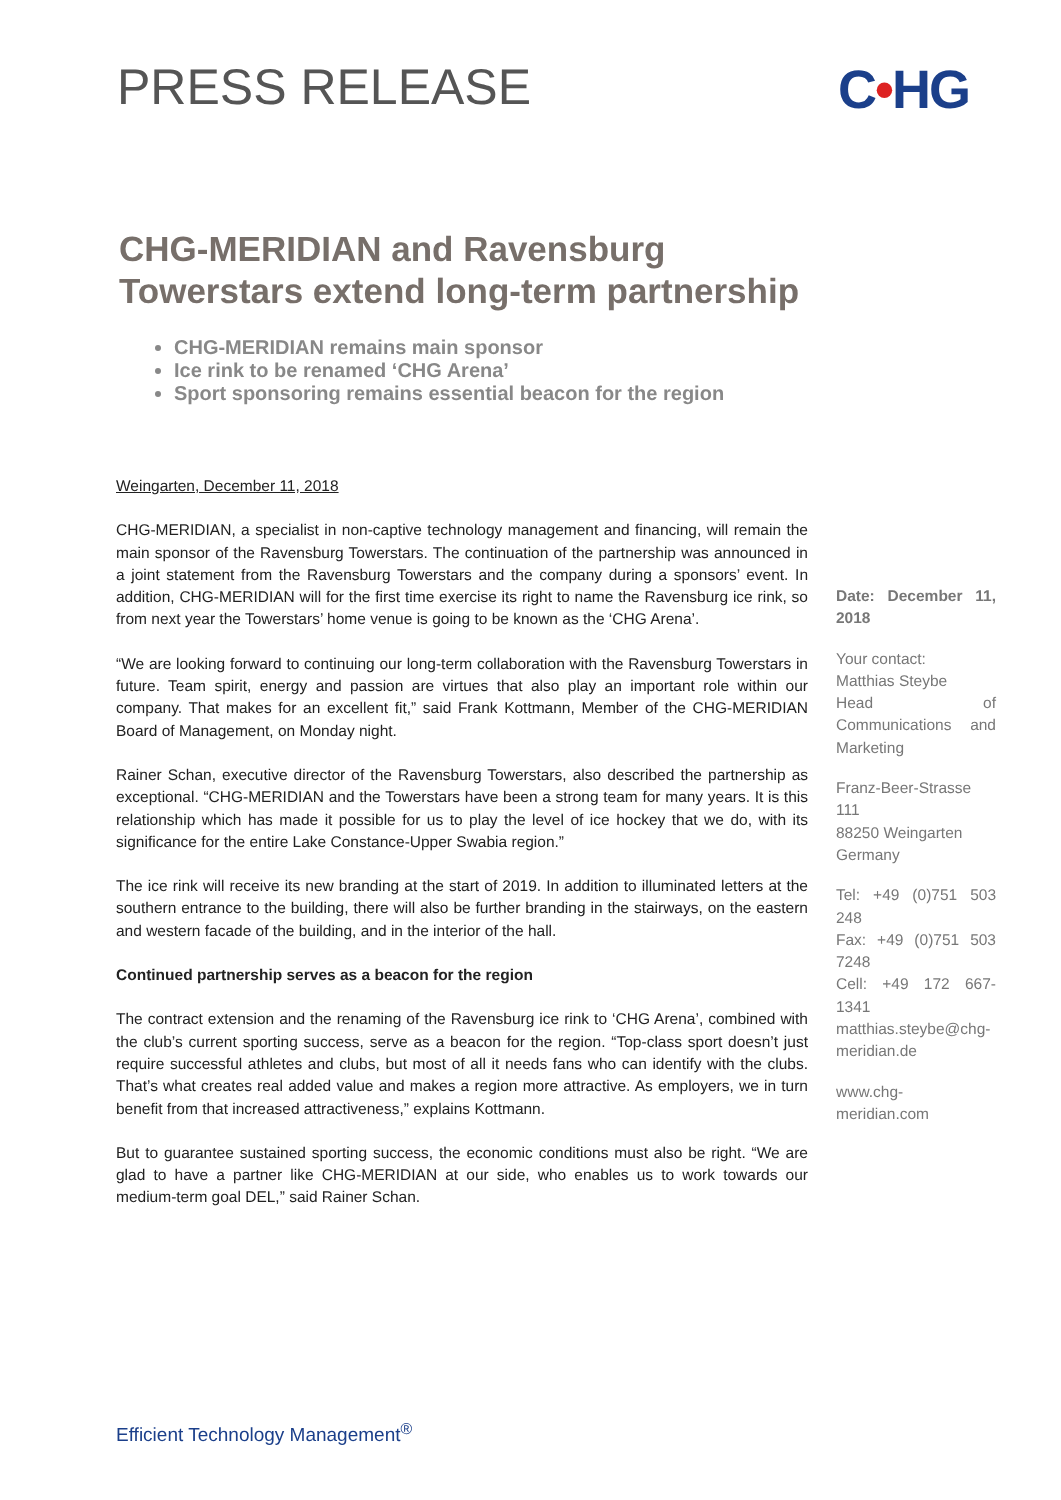PRESS RELEASE C•HG
CHG-MERIDIAN and Ravensburg Towerstars extend long-term partnership
CHG-MERIDIAN remains main sponsor
Ice rink to be renamed ‘CHG Arena’
Sport sponsoring remains essential beacon for the region
Weingarten, December 11, 2018
CHG-MERIDIAN, a specialist in non-captive technology management and financing, will remain the main sponsor of the Ravensburg Towerstars. The continuation of the partnership was announced in a joint statement from the Ravensburg Towerstars and the company during a sponsors’ event. In addition, CHG-MERIDIAN will for the first time exercise its right to name the Ravensburg ice rink, so from next year the Towerstars’ home venue is going to be known as the ‘CHG Arena’.
“We are looking forward to continuing our long-term collaboration with the Ravensburg Towerstars in future. Team spirit, energy and passion are virtues that also play an important role within our company. That makes for an excellent fit,” said Frank Kottmann, Member of the CHG-MERIDIAN Board of Management, on Monday night.
Rainer Schan, executive director of the Ravensburg Towerstars, also described the partnership as exceptional. “CHG-MERIDIAN and the Towerstars have been a strong team for many years. It is this relationship which has made it possible for us to play the level of ice hockey that we do, with its significance for the entire Lake Constance-Upper Swabia region.”
The ice rink will receive its new branding at the start of 2019. In addition to illuminated letters at the southern entrance to the building, there will also be further branding in the stairways, on the eastern and western facade of the building, and in the interior of the hall.
Continued partnership serves as a beacon for the region
The contract extension and the renaming of the Ravensburg ice rink to ‘CHG Arena’, combined with the club’s current sporting success, serve as a beacon for the region. “Top-class sport doesn’t just require successful athletes and clubs, but most of all it needs fans who can identify with the clubs. That’s what creates real added value and makes a region more attractive. As employers, we in turn benefit from that increased attractiveness,” explains Kottmann.
But to guarantee sustained sporting success, the economic conditions must also be right. “We are glad to have a partner like CHG-MERIDIAN at our side, who enables us to work towards our medium-term goal DEL,” said Rainer Schan.
Date: December 11, 2018
Your contact:
Matthias Steybe
Head of Communications and Marketing
Franz-Beer-Strasse 111
88250 Weingarten
Germany
Tel: +49 (0)751 503 248
Fax: +49 (0)751 503 7248
Cell: +49 172 667-1341
matthias.steybe@chg-meridian.de
www.chg-meridian.com
Efficient Technology Management<sup>®</sup>